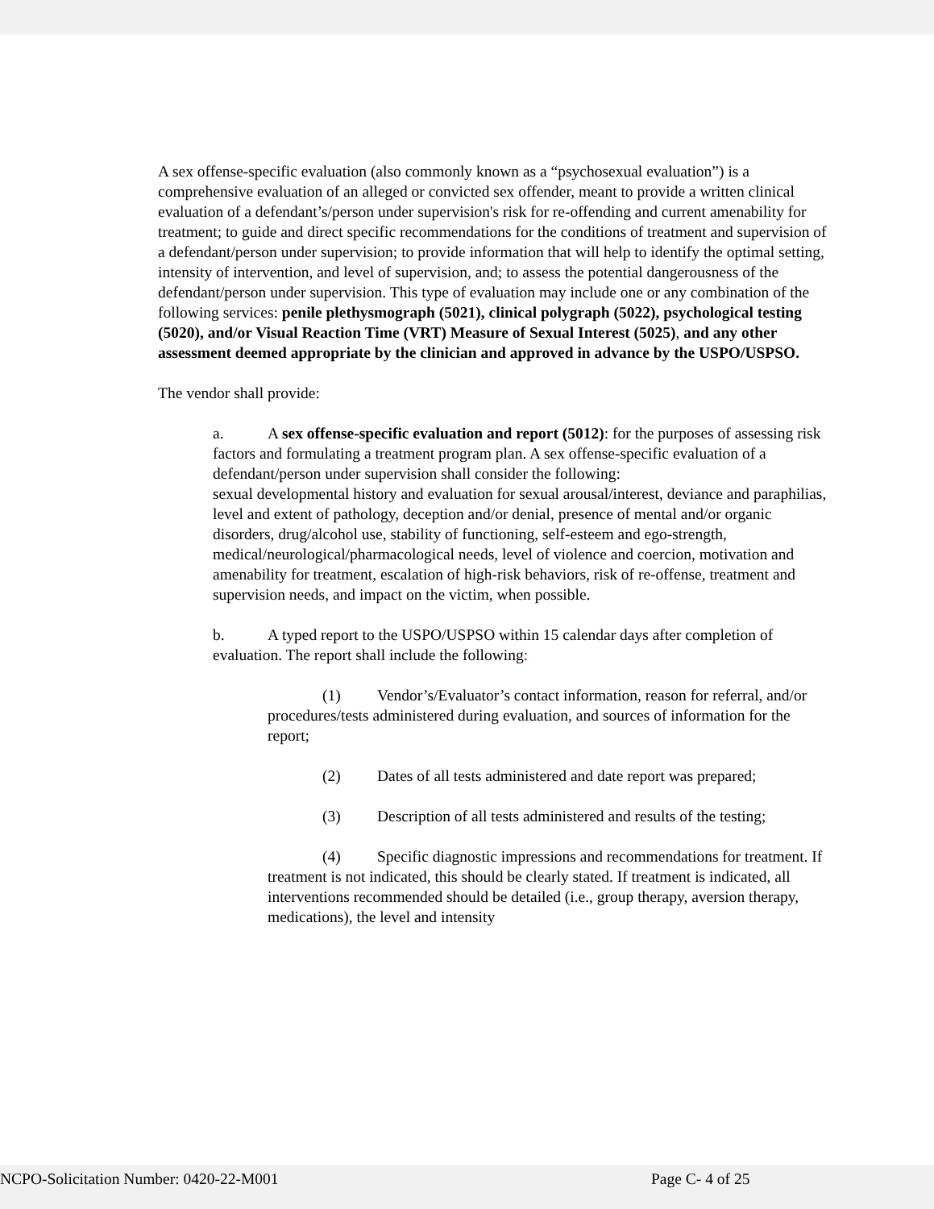A sex offense-specific evaluation (also commonly known as a “psychosexual evaluation”) is a comprehensive evaluation of an alleged or convicted sex offender, meant to provide a written clinical evaluation of a defendant’s/person under supervision's risk for re-offending and current amenability for treatment; to guide and direct specific recommendations for the conditions of treatment and supervision of a defendant/person under supervision; to provide information that will help to identify the optimal setting, intensity of intervention, and level of supervision, and; to assess the potential dangerousness of the defendant/person under supervision. This type of evaluation may include one or any combination of the following services: penile plethysmograph (5021), clinical polygraph (5022), psychological testing (5020), and/or Visual Reaction Time (VRT) Measure of Sexual Interest (5025), and any other assessment deemed appropriate by the clinician and approved in advance by the USPO/USPSO.
The vendor shall provide:
a. A sex offense-specific evaluation and report (5012): for the purposes of assessing risk factors and formulating a treatment program plan. A sex offense-specific evaluation of a defendant/person under supervision shall consider the following:
sexual developmental history and evaluation for sexual arousal/interest, deviance and paraphilias, level and extent of pathology, deception and/or denial, presence of mental and/or organic disorders, drug/alcohol use, stability of functioning, self-esteem and ego-strength, medical/neurological/pharmacological needs, level of violence and coercion, motivation and amenability for treatment, escalation of high-risk behaviors, risk of re-offense, treatment and supervision needs, and impact on the victim, when possible.
b. A typed report to the USPO/USPSO within 15 calendar days after completion of evaluation. The report shall include the following:
(1) Vendor’s/Evaluator’s contact information, reason for referral, and/or procedures/tests administered during evaluation, and sources of information for the report;
(2) Dates of all tests administered and date report was prepared;
(3) Description of all tests administered and results of the testing;
(4) Specific diagnostic impressions and recommendations for treatment. If treatment is not indicated, this should be clearly stated. If treatment is indicated, all interventions recommended should be detailed (i.e., group therapy, aversion therapy, medications), the level and intensity
NCPO-Solicitation Number: 0420-22-M001 Page C- 4 of 25